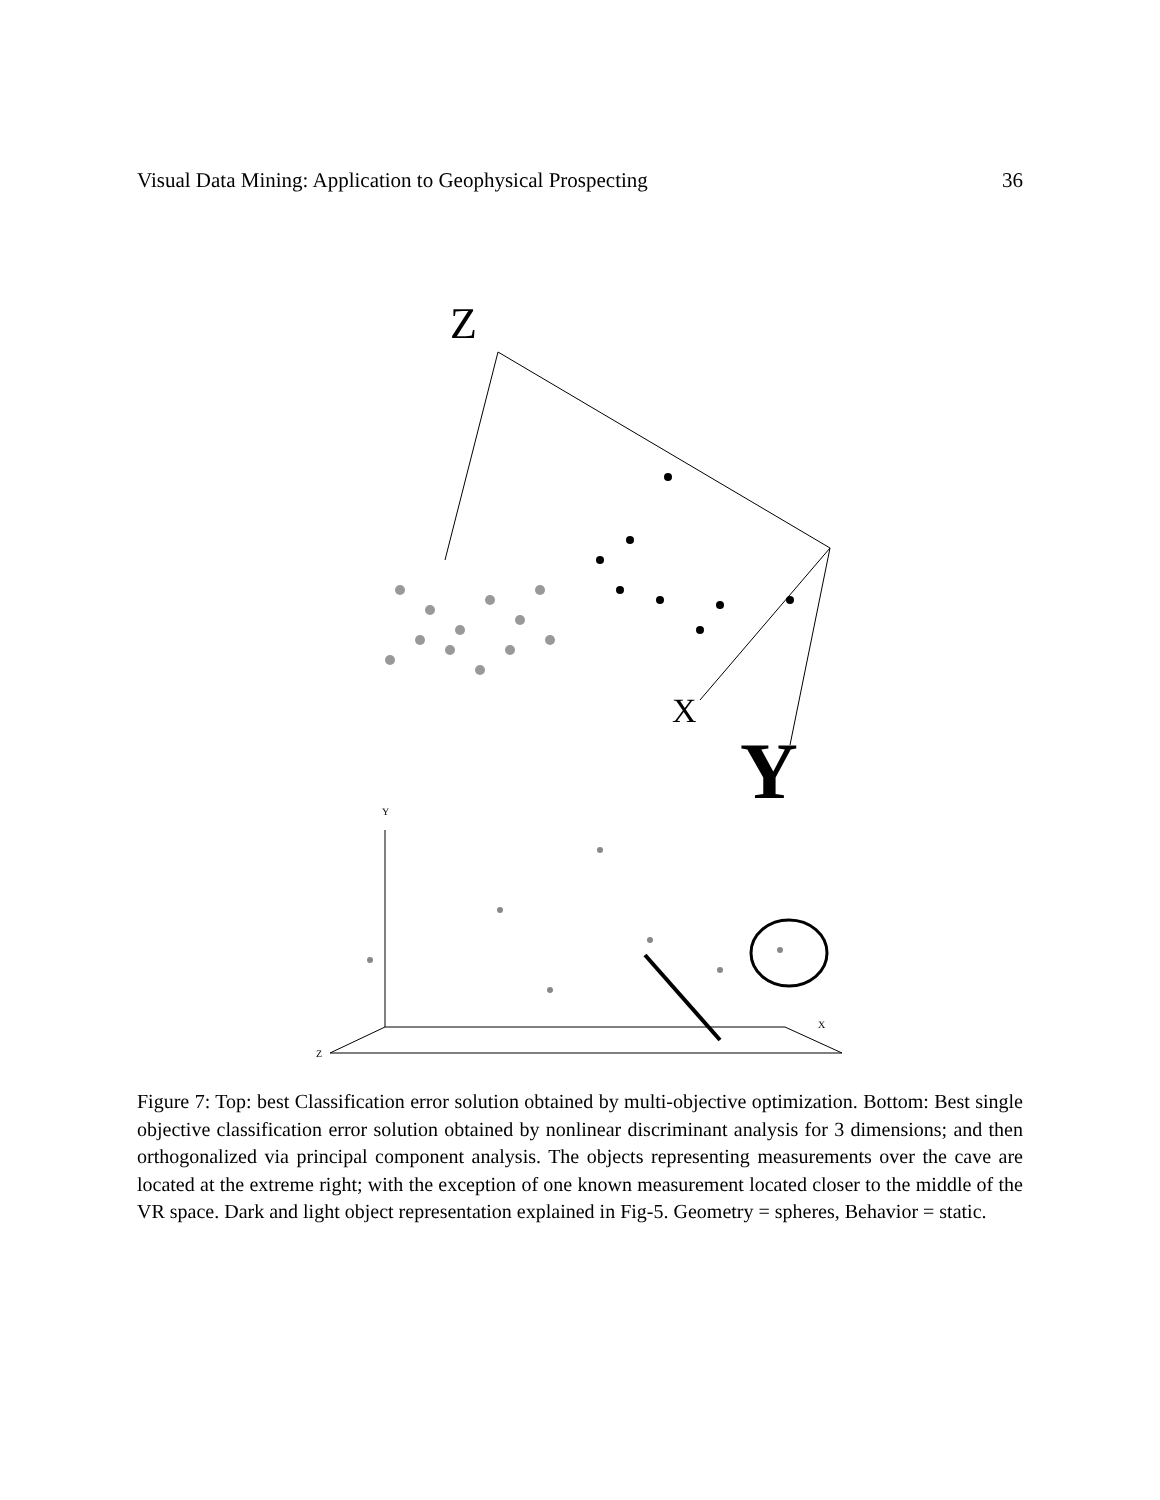Visual Data Mining: Application to Geophysical Prospecting 36
Z
X
Y
Y
X
Z
Figure 7: Top: best Classification error solution obtained by multi-objective optimization. Bottom: Best single objective classification error solution obtained by nonlinear discriminant analysis for 3 dimensions; and then orthogonalized via principal component analysis. The objects representing measurements over the cave are located at the extreme right; with the exception of one known measurement located closer to the middle of the VR space. Dark and light object representation explained in Fig-5. Geometry = spheres, Behavior = static.